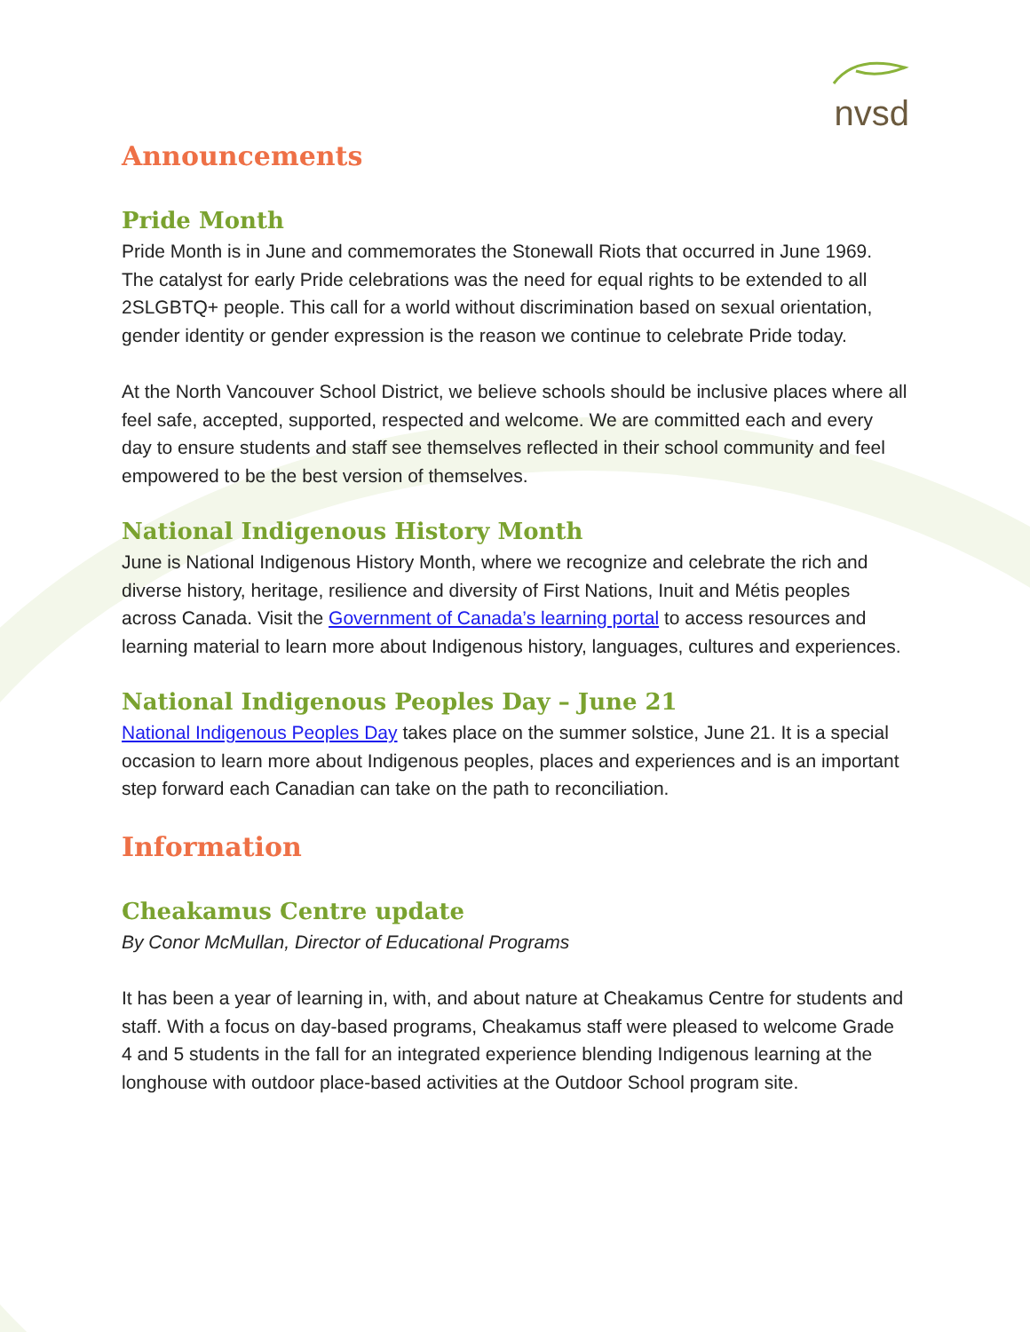nvsd
Announcements
Pride Month
Pride Month is in June and commemorates the Stonewall Riots that occurred in June 1969. The catalyst for early Pride celebrations was the need for equal rights to be extended to all 2SLGBTQ+ people. This call for a world without discrimination based on sexual orientation, gender identity or gender expression is the reason we continue to celebrate Pride today.
At the North Vancouver School District, we believe schools should be inclusive places where all feel safe, accepted, supported, respected and welcome. We are committed each and every day to ensure students and staff see themselves reflected in their school community and feel empowered to be the best version of themselves.
National Indigenous History Month
June is National Indigenous History Month, where we recognize and celebrate the rich and diverse history, heritage, resilience and diversity of First Nations, Inuit and Métis peoples across Canada. Visit the Government of Canada’s learning portal to access resources and learning material to learn more about Indigenous history, languages, cultures and experiences.
National Indigenous Peoples Day – June 21
National Indigenous Peoples Day takes place on the summer solstice, June 21. It is a special occasion to learn more about Indigenous peoples, places and experiences and is an important step forward each Canadian can take on the path to reconciliation.
Information
Cheakamus Centre update
By Conor McMullan, Director of Educational Programs
It has been a year of learning in, with, and about nature at Cheakamus Centre for students and staff. With a focus on day-based programs, Cheakamus staff were pleased to welcome Grade 4 and 5 students in the fall for an integrated experience blending Indigenous learning at the longhouse with outdoor place-based activities at the Outdoor School program site.